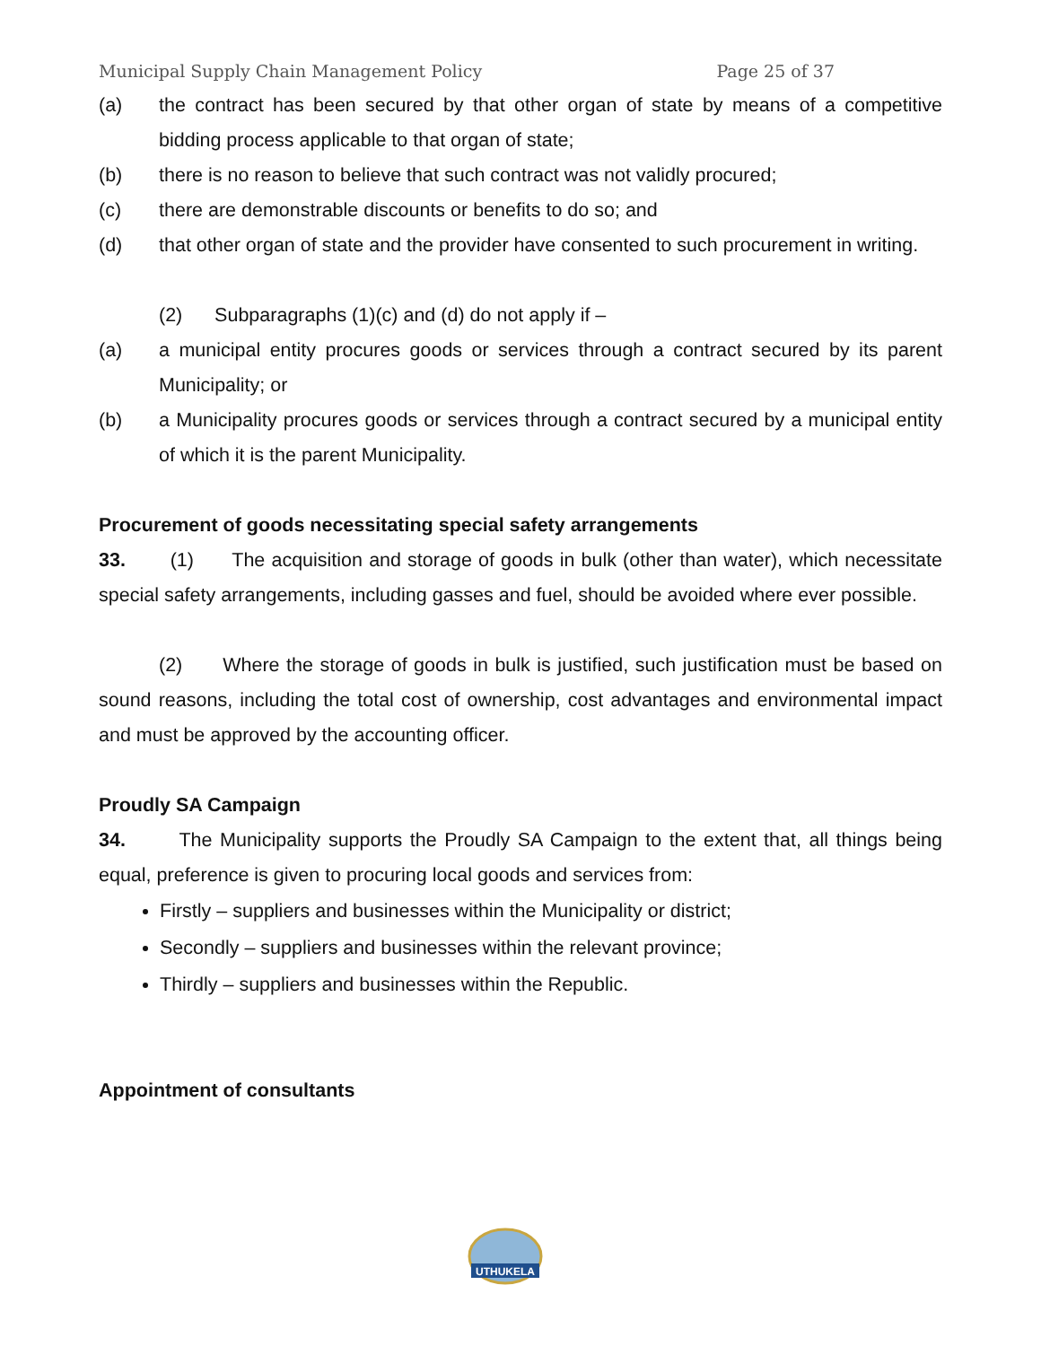Municipal Supply Chain Management Policy Page 25 of 37
(a) the contract has been secured by that other organ of state by means of a competitive bidding process applicable to that organ of state;
(b) there is no reason to believe that such contract was not validly procured;
(c) there are demonstrable discounts or benefits to do so; and
(d) that other organ of state and the provider have consented to such procurement in writing.
(2) Subparagraphs (1)(c) and (d) do not apply if –
(a) a municipal entity procures goods or services through a contract secured by its parent Municipality; or
(b) a Municipality procures goods or services through a contract secured by a municipal entity of which it is the parent Municipality.
Procurement of goods necessitating special safety arrangements
33. (1) The acquisition and storage of goods in bulk (other than water), which necessitate special safety arrangements, including gasses and fuel, should be avoided where ever possible.
(2) Where the storage of goods in bulk is justified, such justification must be based on sound reasons, including the total cost of ownership, cost advantages and environmental impact and must be approved by the accounting officer.
Proudly SA Campaign
34. The Municipality supports the Proudly SA Campaign to the extent that, all things being equal, preference is given to procuring local goods and services from:
Firstly – suppliers and businesses within the Municipality or district;
Secondly – suppliers and businesses within the relevant province;
Thirdly – suppliers and businesses within the Republic.
Appointment of consultants
UTHUKELA